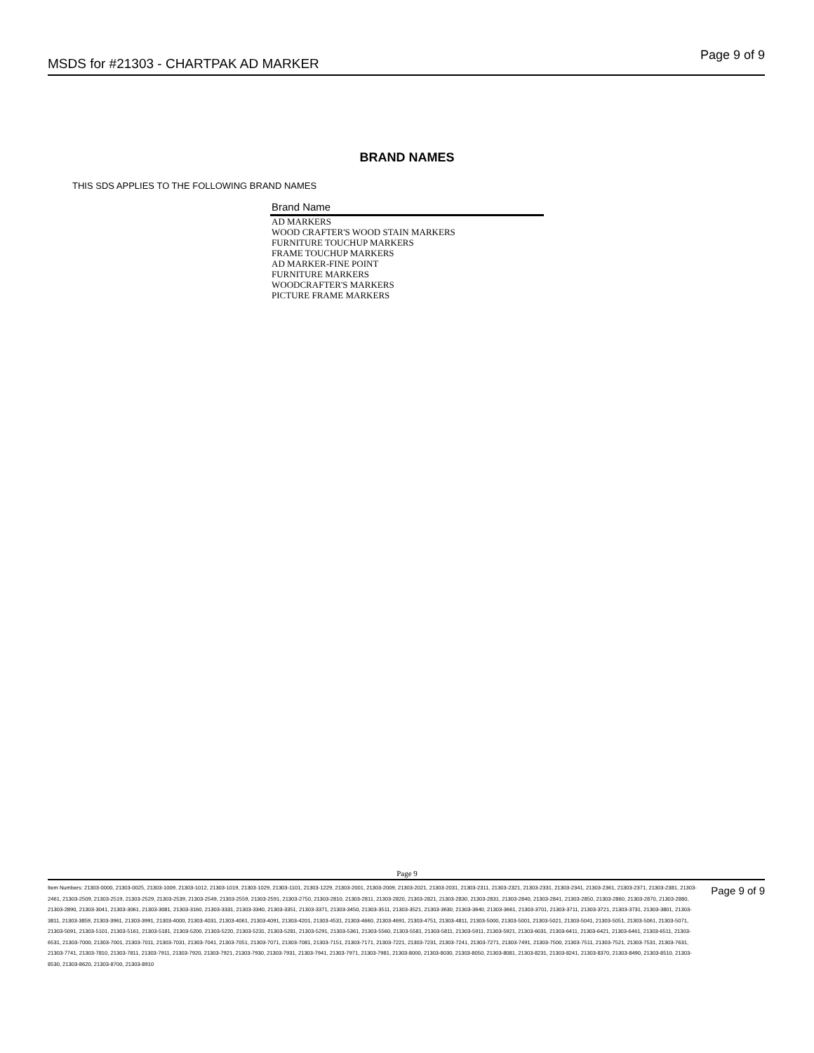MSDS for #21303 - CHARTPAK AD MARKER
Page 9 of 9
BRAND NAMES
THIS SDS APPLIES TO THE FOLLOWING BRAND NAMES
| Brand Name |
| --- |
| AD MARKERS |
| WOOD CRAFTER'S WOOD STAIN MARKERS |
| FURNITURE TOUCHUP MARKERS |
| FRAME TOUCHUP MARKERS |
| AD MARKER-FINE POINT |
| FURNITURE MARKERS |
| WOODCRAFTER'S MARKERS |
| PICTURE FRAME MARKERS |
Page 9
Item Numbers: 21303-0000, 21303-0025, 21303-1009, 21303-1012, 21303-1019, 21303-1029, 21303-1101, 21303-1229, 21303-2001, 21303-2009, 21303-2021, 21303-2031, 21303-2311, 21303-2321, 21303-2331, 21303-2341, 21303-2361, 21303-2371, 21303-2381, 21303-2461, 21303-2509, 21303-2519, 21303-2529, 21303-2539, 21303-2549, 21303-2559, 21303-2591, 21303-2750, 21303-2810, 21303-2811, 21303-2820, 21303-2821, 21303-2830, 21303-2831, 21303-2840, 21303-2841, 21303-2850, 21303-2860, 21303-2870, 21303-2880, 21303-2890, 21303-3041, 21303-3061, 21303-3081, 21303-3160, 21303-3331, 21303-3340, 21303-3351, 21303-3371, 21303-3450, 21303-3511, 21303-3521, 21303-3630, 21303-3640, 21303-3661, 21303-3701, 21303-3711, 21303-3721, 21303-3731, 21303-3801, 21303-3811, 21303-3859, 21303-3961, 21303-3991, 21303-4000, 21303-4031, 21303-4061, 21303-4091, 21303-4201, 21303-4531, 21303-4660, 21303-4691, 21303-4751, 21303-4811, 21303-5000, 21303-5001, 21303-5021, 21303-5041, 21303-5051, 21303-5061, 21303-5071, 21303-5091, 21303-5101, 21303-5161, 21303-5181, 21303-5200, 21303-5220, 21303-5231, 21303-5281, 21303-5291, 21303-5361, 21303-5560, 21303-5581, 21303-5811, 21303-5911, 21303-5921, 21303-6031, 21303-6411, 21303-6421, 21303-6461, 21303-6511, 21303-6531, 21303-7000, 21303-7001, 21303-7011, 21303-7031, 21303-7041, 21303-7051, 21303-7071, 21303-7081, 21303-7151, 21303-7171, 21303-7221, 21303-7231, 21303-7241, 21303-7271, 21303-7491, 21303-7500, 21303-7511, 21303-7521, 21303-7531, 21303-7631, 21303-7741, 21303-7810, 21303-7811, 21303-7911, 21303-7920, 21303-7921, 21303-7930, 21303-7931, 21303-7941, 21303-7971, 21303-7981, 21303-8000, 21303-8030, 21303-8050, 21303-8081, 21303-8231, 21303-8241, 21303-8370, 21303-8490, 21303-8510, 21303-8530, 21303-8620, 21303-8700, 21303-8910
Page 9 of 9